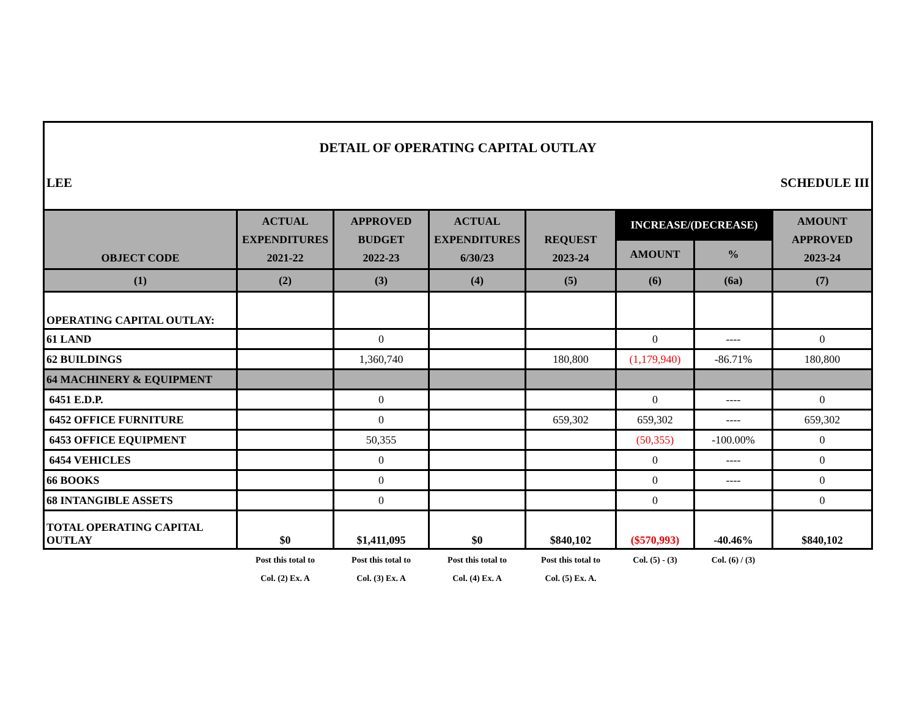DETAIL OF OPERATING CAPITAL OUTLAY
LEE SCHEDULE III
| OBJECT CODE | ACTUAL EXPENDITURES 2021-22 | APPROVED BUDGET 2022-23 | ACTUAL EXPENDITURES 6/30/23 | REQUEST 2023-24 | INCREASE/(DECREASE) | | AMOUNT APPROVED 2023-24 |
| --- | --- | --- | --- | --- | --- | --- | --- |
| | | | | | AMOUNT | % | |
| (1) | (2) | (3) | (4) | (5) | (6) | (6a) | (7) |
| OPERATING CAPITAL OUTLAY: | | | | | | | |
| 61 LAND | | 0 | | | 0 | ---- | 0 |
| 62 BUILDINGS | | 1,360,740 | | 180,800 | (1,179,940) | -86.71% | 180,800 |
| 64 MACHINERY & EQUIPMENT | | | | | | | |
| 6451 E.D.P. | | 0 | | | 0 | ---- | 0 |
| 6452 OFFICE FURNITURE | | 0 | | 659,302 | 659,302 | ---- | 659,302 |
| 6453 OFFICE EQUIPMENT | | 50,355 | | | (50,355) | -100.00% | 0 |
| 6454 VEHICLES | | 0 | | | 0 | ---- | 0 |
| 66 BOOKS | | 0 | | | 0 | ---- | 0 |
| 68 INTANGIBLE ASSETS | | 0 | | | 0 | | 0 |
| TOTAL OPERATING CAPITAL OUTLAY | $0 | $1,411,095 | $0 | $840,102 | ($570,993) | -40.46% | $840,102 |
| | Post this total to Col. (2) Ex. A | Post this total to Col. (3) Ex. A | Post this total to Col. (4) Ex. A | Post this total to Col. (5) Ex. A. | Col. (5) - (3) | Col. (6) / (3) | |